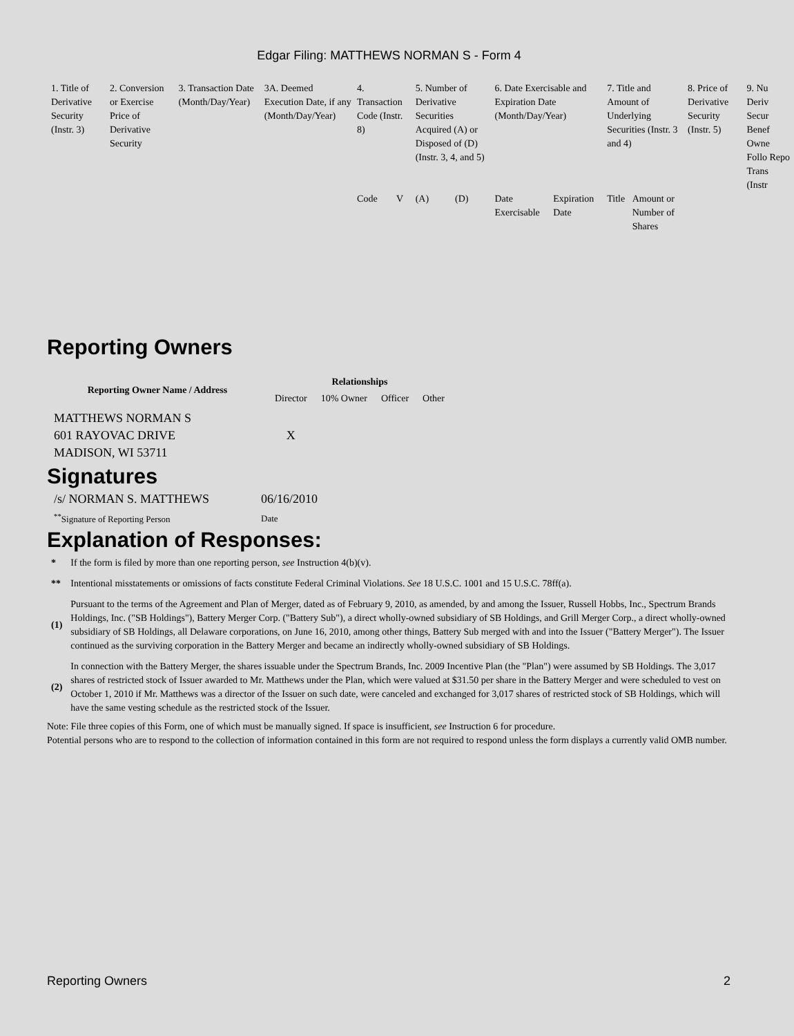Edgar Filing: MATTHEWS NORMAN S - Form 4
| 1. Title of Derivative Security (Instr. 3) | 2. Conversion or Exercise Price of Derivative Security | 3. Transaction Date (Month/Day/Year) | 3A. Deemed Execution Date, if any (Month/Day/Year) | 4. Transaction Code (Instr. 8) | | 5. Number of Derivative Securities Acquired (A) or Disposed of (D) (Instr. 3, 4, and 5) | | 6. Date Exercisable and Expiration Date (Month/Day/Year) | | 7. Title and Amount of Underlying Securities (Instr. 3 and 4) | | 8. Price of Derivative Security (Instr. 5) | 9. Nu Deriv Secur Benef Owne Follo Repo Trans (Instr |
| | | | | Code | V | (A) | (D) | Date Exercisable | Expiration Date | Title | Amount or Number of Shares | | |
Reporting Owners
| Reporting Owner Name / Address | Relationships | | | |
| --- | --- | --- | --- | --- |
| | Director | 10% Owner | Officer | Other |
| MATTHEWS NORMAN S 601 RAYOVAC DRIVE MADISON, WI 53711 | X | | | |
Signatures
| /s/ NORMAN S. MATTHEWS | 06/16/2010 |
| <sup>**</sup> Signature of Reporting Person | Date |
Explanation of Responses:
| * | If the form is filed by more than one reporting person, see Instruction 4(b)(v). |
| ** | Intentional misstatements or omissions of facts constitute Federal Criminal Violations. See 18 U.S.C. 1001 and 15 U.S.C. 78ff(a). |
| (1) | Pursuant to the terms of the Agreement and Plan of Merger, dated as of February 9, 2010, as amended, by and among the Issuer, Russell Hobbs, Inc., Spectrum Brands Holdings, Inc. ("SB Holdings"), Battery Merger Corp. ("Battery Sub"), a direct wholly-owned subsidiary of SB Holdings, and Grill Merger Corp., a direct wholly-owned subsidiary of SB Holdings, all Delaware corporations, on June 16, 2010, among other things, Battery Sub merged with and into the Issuer ("Battery Merger"). The Issuer continued as the surviving corporation in the Battery Merger and became an indirectly wholly-owned subsidiary of SB Holdings. |
| (2) | In connection with the Battery Merger, the shares issuable under the Spectrum Brands, Inc. 2009 Incentive Plan (the "Plan") were assumed by SB Holdings. The 3,017 shares of restricted stock of Issuer awarded to Mr. Matthews under the Plan, which were valued at $31.50 per share in the Battery Merger and were scheduled to vest on October 1, 2010 if Mr. Matthews was a director of the Issuer on such date, were canceled and exchanged for 3,017 shares of restricted stock of SB Holdings, which will have the same vesting schedule as the restricted stock of the Issuer. |
Note: File three copies of this Form, one of which must be manually signed. If space is insufficient, see Instruction 6 for procedure.
Potential persons who are to respond to the collection of information contained in this form are not required to respond unless the form displays a currently valid OMB number.
Reporting Owners 2